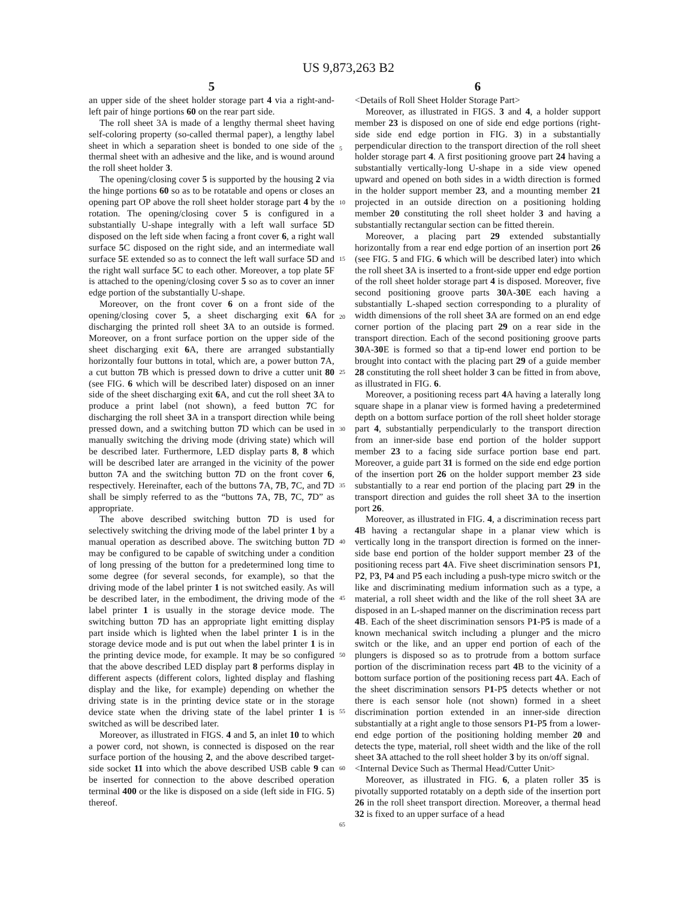US 9,873,263 B2
5
an upper side of the sheet holder storage part 4 via a right-and-left pair of hinge portions 60 on the rear part side.
The roll sheet 3A is made of a lengthy thermal sheet having self-coloring property (so-called thermal paper), a lengthy label sheet in which a separation sheet is bonded to one side of the thermal sheet with an adhesive and the like, and is wound around the roll sheet holder 3.
The opening/closing cover 5 is supported by the housing 2 via the hinge portions 60 so as to be rotatable and opens or closes an opening part OP above the roll sheet holder storage part 4 by the rotation. The opening/closing cover 5 is configured in a substantially U-shape integrally with a left wall surface 5 D disposed on the left side when facing a front cover 6, a right wall surface 5 C disposed on the right side, and an intermediate wall surface 5 E extended so as to connect the left wall surface 5 D and the right wall surface 5 C to each other. Moreover, a top plate 5 F is attached to the opening/closing cover 5 so as to cover an inner edge portion of the substantially U-shape.
Moreover, on the front cover 6 on a front side of the opening/closing cover 5, a sheet discharging exit 6 A for discharging the printed roll sheet 3 A to an outside is formed. Moreover, on a front surface portion on the upper side of the sheet discharging exit 6 A, there are arranged substantially horizontally four buttons in total, which are, a power button 7 A, a cut button 7 B which is pressed down to drive a cutter unit 80 (see FIG. 6 which will be described later) disposed on an inner side of the sheet discharging exit 6 A, and cut the roll sheet 3 A to produce a print label (not shown), a feed button 7 C for discharging the roll sheet 3 A in a transport direction while being pressed down, and a switching button 7 D which can be used in manually switching the driving mode (driving state) which will be described later. Furthermore, LED display parts 8, 8 which will be described later are arranged in the vicinity of the power button 7 A and the switching button 7 D on the front cover 6, respectively. Hereinafter, each of the buttons 7 A, 7 B, 7 C, and 7 D shall be simply referred to as the “buttons 7 A, 7 B, 7 C, 7 D” as appropriate.
The above described switching button 7 D is used for selectively switching the driving mode of the label printer 1 by a manual operation as described above. The switching button 7 D may be configured to be capable of switching under a condition of long pressing of the button for a predetermined long time to some degree (for several seconds, for example), so that the driving mode of the label printer 1 is not switched easily. As will be described later, in the embodiment, the driving mode of the label printer 1 is usually in the storage device mode. The switching button 7 D has an appropriate light emitting display part inside which is lighted when the label printer 1 is in the storage device mode and is put out when the label printer 1 is in the printing device mode, for example. It may be so configured that the above described LED display part 8 performs display in different aspects (different colors, lighted display and flashing display and the like, for example) depending on whether the driving state is in the printing device state or in the storage device state when the driving state of the label printer 1 is switched as will be described later.
Moreover, as illustrated in FIGS. 4 and 5, an inlet 10 to which a power cord, not shown, is connected is disposed on the rear surface portion of the housing 2, and the above described target-side socket 11 into which the above described USB cable 9 can be inserted for connection to the above described operation terminal 400 or the like is disposed on a side (left side in FIG. 5) thereof.
6
<Details of Roll Sheet Holder Storage Part>
Moreover, as illustrated in FIGS. 3 and 4, a holder support member 23 is disposed on one of side end edge portions (right-side side end edge portion in FIG. 3) in a substantially perpendicular direction to the transport direction of the roll sheet holder storage part 4. A first positioning groove part 24 having a substantially vertically-long U-shape in a side view opened upward and opened on both sides in a width direction is formed in the holder support member 23, and a mounting member 21 projected in an outside direction on a positioning holding member 20 constituting the roll sheet holder 3 and having a substantially rectangular section can be fitted therein.
Moreover, a placing part 29 extended substantially horizontally from a rear end edge portion of an insertion port 26 (see FIG. 5 and FIG. 6 which will be described later) into which the roll sheet 3 A is inserted to a front-side upper end edge portion of the roll sheet holder storage part 4 is disposed. Moreover, five second positioning groove parts 30 A-30 E each having a substantially L-shaped section corresponding to a plurality of width dimensions of the roll sheet 3 A are formed on an end edge corner portion of the placing part 29 on a rear side in the transport direction. Each of the second positioning groove parts 30 A-30 E is formed so that a tip-end lower end portion to be brought into contact with the placing part 29 of a guide member 28 constituting the roll sheet holder 3 can be fitted in from above, as illustrated in FIG. 6.
Moreover, a positioning recess part 4 A having a laterally long square shape in a planar view is formed having a predetermined depth on a bottom surface portion of the roll sheet holder storage part 4, substantially perpendicularly to the transport direction from an inner-side base end portion of the holder support member 23 to a facing side surface portion base end part. Moreover, a guide part 31 is formed on the side end edge portion of the insertion port 26 on the holder support member 23 side substantially to a rear end portion of the placing part 29 in the transport direction and guides the roll sheet 3 A to the insertion port 26.
Moreover, as illustrated in FIG. 4, a discrimination recess part 4 B having a rectangular shape in a planar view which is vertically long in the transport direction is formed on the inner-side base end portion of the holder support member 23 of the positioning recess part 4 A. Five sheet discrimination sensors P1, P2, P3, P4 and P5 each including a push-type micro switch or the like and discriminating medium information such as a type, a material, a roll sheet width and the like of the roll sheet 3 A are disposed in an L-shaped manner on the discrimination recess part 4 B. Each of the sheet discrimination sensors P1-P5 is made of a known mechanical switch including a plunger and the micro switch or the like, and an upper end portion of each of the plungers is disposed so as to protrude from a bottom surface portion of the discrimination recess part 4 B to the vicinity of a bottom surface portion of the positioning recess part 4 A. Each of the sheet discrimination sensors P1-P5 detects whether or not there is each sensor hole (not shown) formed in a sheet discrimination portion extended in an inner-side direction substantially at a right angle to those sensors P1-P5 from a lower-end edge portion of the positioning holding member 20 and detects the type, material, roll sheet width and the like of the roll sheet 3 A attached to the roll sheet holder 3 by its on/off signal.
<Internal Device Such as Thermal Head/Cutter Unit>
Moreover, as illustrated in FIG. 6, a platen roller 35 is pivotally supported rotatably on a depth side of the insertion port 26 in the roll sheet transport direction. Moreover, a thermal head 32 is fixed to an upper surface of a head
5
10
15
20
25
30
35
40
45
50
55
60
65